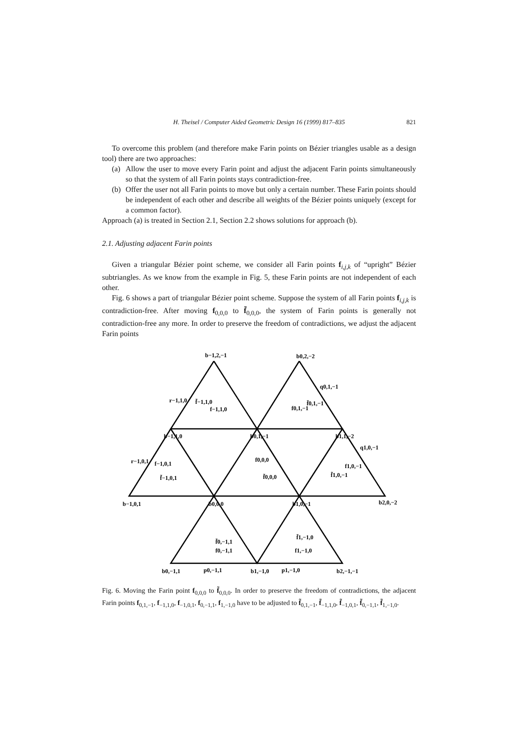H. Theisel / Computer Aided Geometric Design 16 (1999) 817–835 821
To overcome this problem (and therefore make Farin points on Bézier triangles usable as a design tool) there are two approaches:
(a) Allow the user to move every Farin point and adjust the adjacent Farin points simultaneously so that the system of all Farin points stays contradiction-free.
(b) Offer the user not all Farin points to move but only a certain number. These Farin points should be independent of each other and describe all weights of the Bézier points uniquely (except for a common factor).
Approach (a) is treated in Section 2.1, Section 2.2 shows solutions for approach (b).
2.1. Adjusting adjacent Farin points
Given a triangular Bézier point scheme, we consider all Farin points f<sub>i,j,k</sub> of “upright” Bézier subtriangles. As we know from the example in Fig. 5, these Farin points are not independent of each other.
Fig. 6 shows a part of triangular Bézier point scheme. Suppose the system of all Farin points f<sub>i,j,k</sub> is contradiction-free. After moving f<sub>0,0,0</sub> to f̃<sub>0,0,0</sub>, the system of Farin points is generally not contradiction-free any more. In order to preserve the freedom of contradictions, we adjust the adjacent Farin points
b−1,2,−1
b0,2,−2
b−1,1,0
b0,1,−1
b1,1,−2
b−1,0,1
b0,0,0
b1,0,−1
b2,0,−2
b0,−1,1
p0,−1,1
b1,−1,0
p1,−1,0
b2,−1,−1
f0,0,0
f̃0,0,0
r−1,1,0
f̃−1,1,0
f−1,1,0
q0,1,−1
f̃0,1,−1
f0,1,−1
r−1,0,1
f−1,0,1
f̃−1,0,1
q1,0,−1
f1,0,−1
f̃1,0,−1
f̃0,−1,1
f0,−1,1
f̃1,−1,0
f1,−1,0
Fig. 6. Moving the Farin point f<sub>0,0,0</sub> to f̃<sub>0,0,0</sub>. In order to preserve the freedom of contradictions, the adjacent Farin points f<sub>0,1,−1</sub>, f<sub>−1,1,0</sub>, f<sub>−1,0,1</sub>, f<sub>0,−1,1</sub>, f<sub>1,−1,0</sub> have to be adjusted to f̃<sub>0,1,−1</sub>, f̃<sub>−1,1,0</sub>, f̃<sub>−1,0,1</sub>, f̃<sub>0,−1,1</sub>, f̃<sub>1,−1,0</sub>.